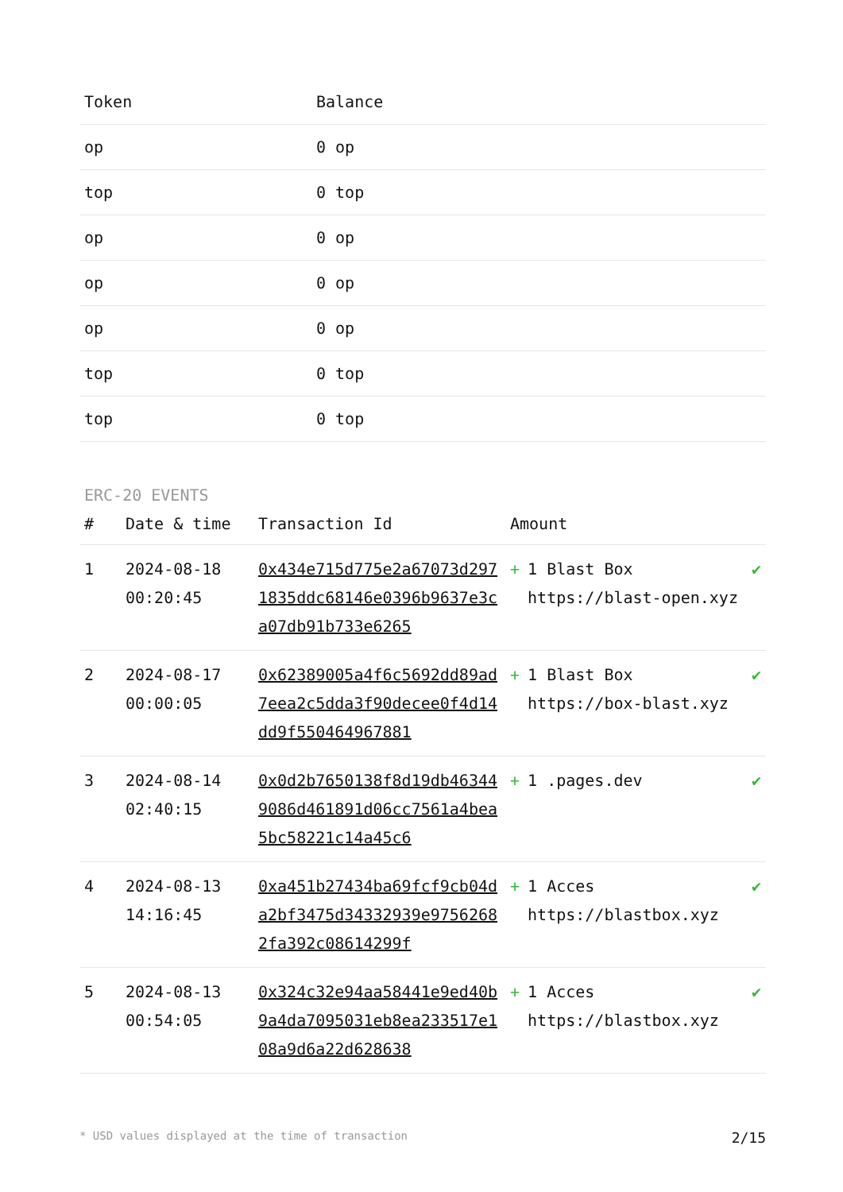| Token | Balance |
| --- | --- |
| op | 0 op |
| top | 0 top |
| op | 0 op |
| op | 0 op |
| op | 0 op |
| top | 0 top |
| top | 0 top |
ERC-20 EVENTS
| # | Date & time | Transaction Id | Amount | |
| --- | --- | --- | --- | --- |
| 1 | 2024-08-18 00:20:45 | 0x434e715d775e2a67073d2971835ddc68146e0396b9637e3ca07db91b733e6265 | + 1 Blast Box https://blast-open.xyz | ✔ |
| 2 | 2024-08-17 00:00:05 | 0x62389005a4f6c5692dd89ad7eea2c5dda3f90decee0f4d14dd9f550464967881 | + 1 Blast Box https://box-blast.xyz | ✔ |
| 3 | 2024-08-14 02:40:15 | 0x0d2b7650138f8d19db463449086d461891d06cc7561a4bea5bc58221c14a45c6 | + 1 .pages.dev | ✔ |
| 4 | 2024-08-13 14:16:45 | 0xa451b27434ba69fcf9cb04da2bf3475d34332939e97562682fa392c08614299f | + 1 Acces https://blastbox.xyz | ✔ |
| 5 | 2024-08-13 00:54:05 | 0x324c32e94aa58441e9ed40b9a4da7095031eb8ea233517e108a9d6a22d628638 | + 1 Acces https://blastbox.xyz | ✔ |
* USD values displayed at the time of transaction 2/15